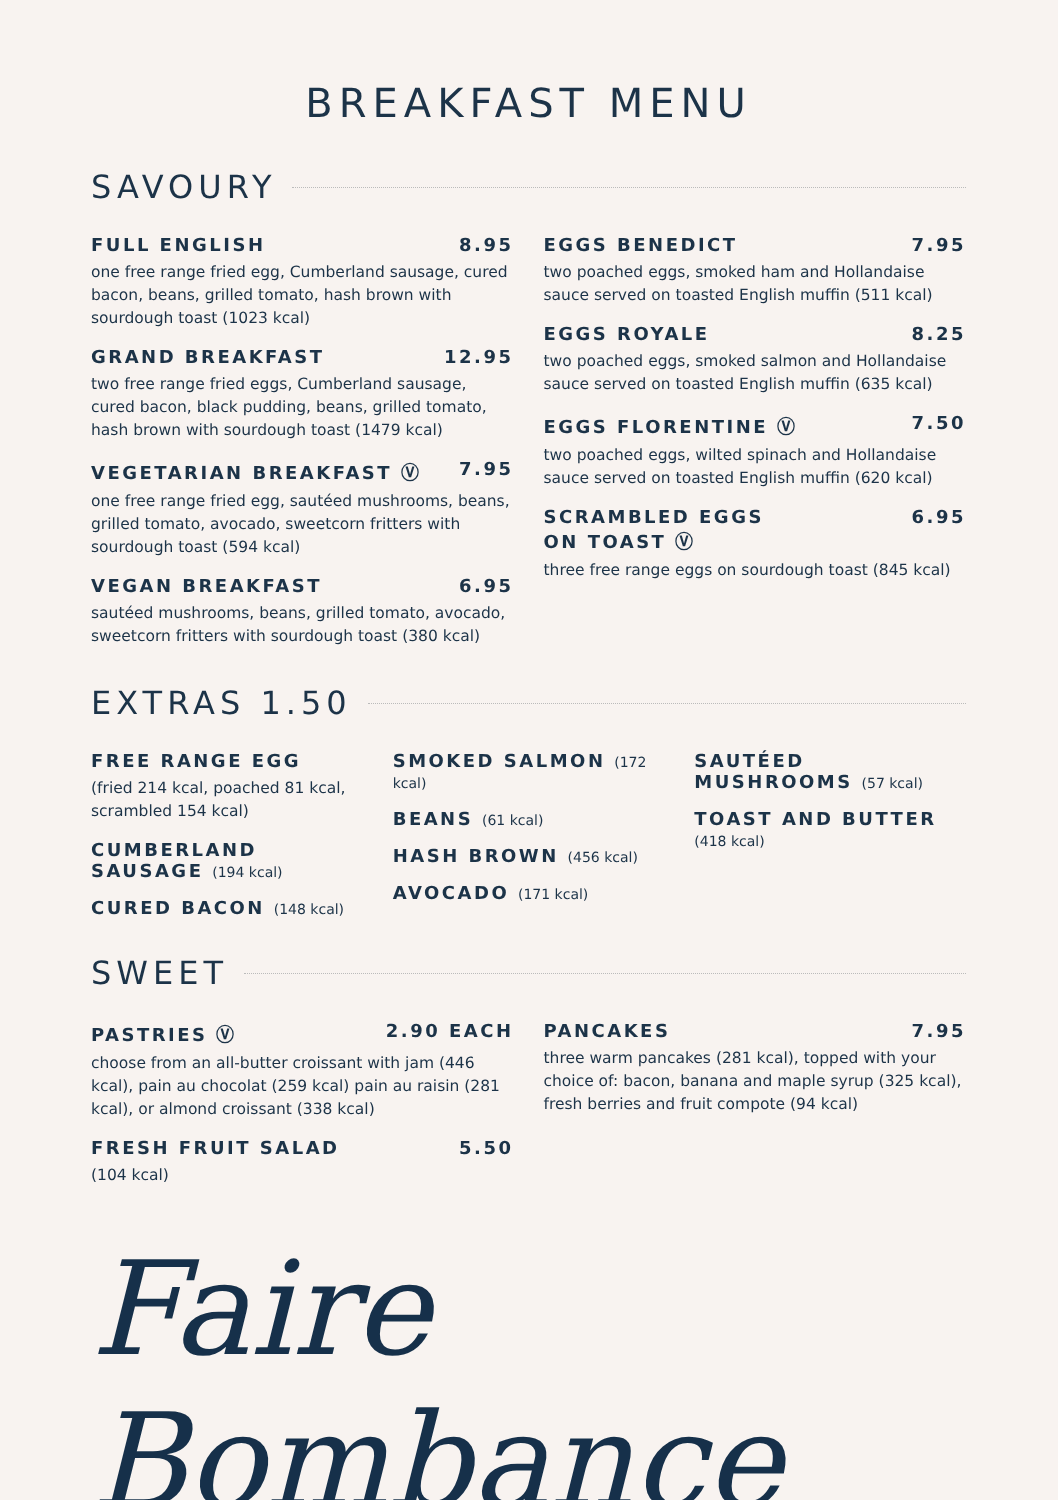BREAKFAST MENU
SAVOURY
FULL ENGLISH 8.95
one free range fried egg, Cumberland sausage, cured bacon, beans, grilled tomato, hash brown with sourdough toast (1023 kcal)
GRAND BREAKFAST 12.95
two free range fried eggs, Cumberland sausage, cured bacon, black pudding, beans, grilled tomato, hash brown with sourdough toast (1479 kcal)
VEGETARIAN BREAKFAST Ⓥ 7.95
one free range fried egg, sautéed mushrooms, beans, grilled tomato, avocado, sweetcorn fritters with sourdough toast (594 kcal)
VEGAN BREAKFAST 6.95
sautéed mushrooms, beans, grilled tomato, avocado, sweetcorn fritters with sourdough toast (380 kcal)
EGGS BENEDICT 7.95
two poached eggs, smoked ham and Hollandaise sauce served on toasted English muffin (511 kcal)
EGGS ROYALE 8.25
two poached eggs, smoked salmon and Hollandaise sauce served on toasted English muffin (635 kcal)
EGGS FLORENTINE Ⓥ 7.50
two poached eggs, wilted spinach and Hollandaise sauce served on toasted English muffin (620 kcal)
SCRAMBLED EGGS
ON TOAST Ⓥ 6.95
three free range eggs on sourdough toast (845 kcal)
EXTRAS 1.50
FREE RANGE EGG
(fried 214 kcal, poached 81 kcal, scrambled 154 kcal)
CUMBERLAND SAUSAGE (194 kcal)
CURED BACON (148 kcal)
SMOKED SALMON (172 kcal)
BEANS (61 kcal)
HASH BROWN (456 kcal)
AVOCADO (171 kcal)
SAUTÉED MUSHROOMS (57 kcal)
TOAST AND BUTTER (418 kcal)
SWEET
PASTRIES Ⓥ 2.90 EACH
choose from an all-butter croissant with jam (446 kcal), pain au chocolat (259 kcal) pain au raisin (281 kcal), or almond croissant (338 kcal)
FRESH FRUIT SALAD 5.50
(104 kcal)
PANCAKES 7.95
three warm pancakes (281 kcal), topped with your choice of: bacon, banana and maple syrup (325 kcal), fresh berries and fruit compote (94 kcal)
Faire Bombance